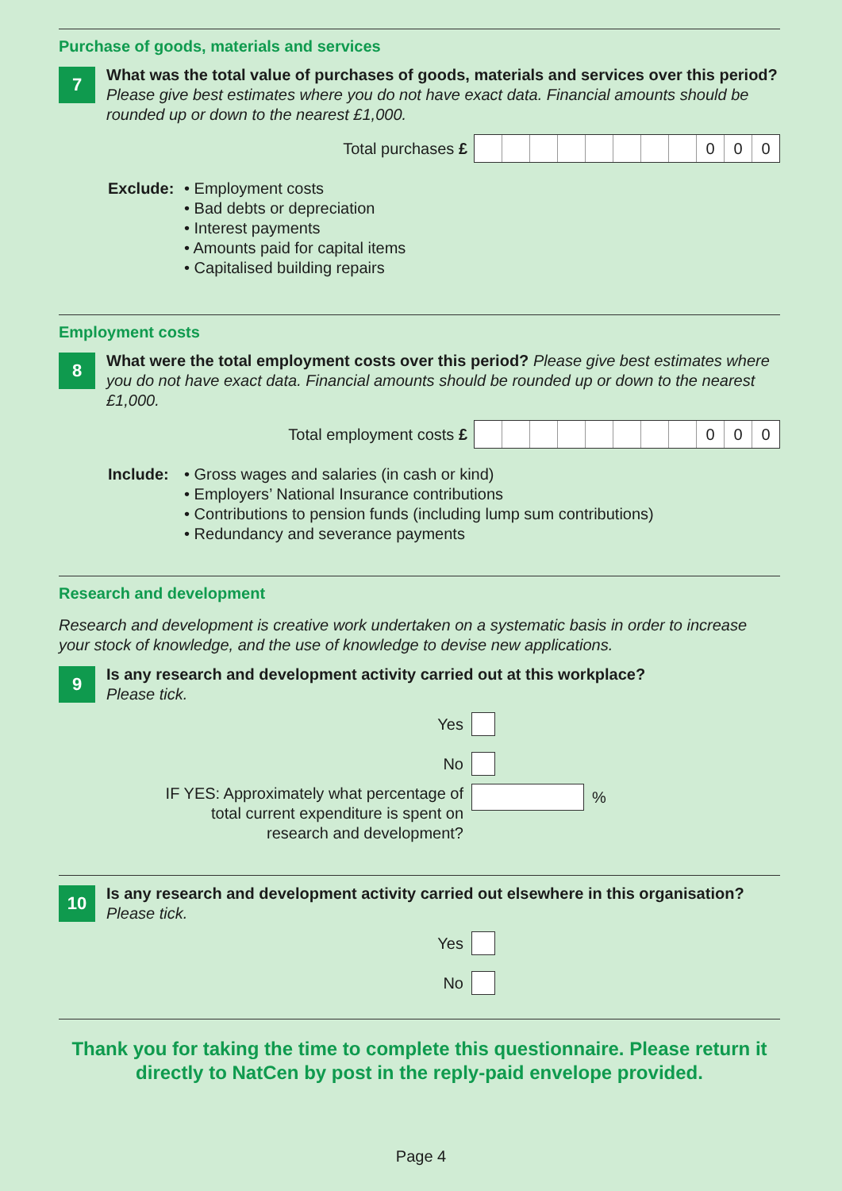Purchase of goods, materials and services
7
What was the total value of purchases of goods, materials and services over this period? Please give best estimates where you do not have exact data. Financial amounts should be rounded up or down to the nearest £1,000.
Total purchases £
000
Exclude: • Employment costs
• Bad debts or depreciation
• Interest payments
• Amounts paid for capital items
• Capitalised building repairs
Employment costs
8
What were the total employment costs over this period? Please give best estimates where you do not have exact data. Financial amounts should be rounded up or down to the nearest £1,000.
Total employment costs £
000
Include: • Gross wages and salaries (in cash or kind)
• Employers’ National Insurance contributions
• Contributions to pension funds (including lump sum contributions)
• Redundancy and severance payments
Research and development
Research and development is creative work undertaken on a systematic basis in order to increase your stock of knowledge, and the use of knowledge to devise new applications.
9
Is any research and development activity carried out at this workplace?
Please tick.
Yes
No
IF YES: Approximately what percentage of
total current expenditure is spent on
research and development?
%
10
Is any research and development activity carried out elsewhere in this organisation?
Please tick.
Yes
No
Thank you for taking the time to complete this questionnaire. Please return it directly to NatCen by post in the reply-paid envelope provided.
Page 4